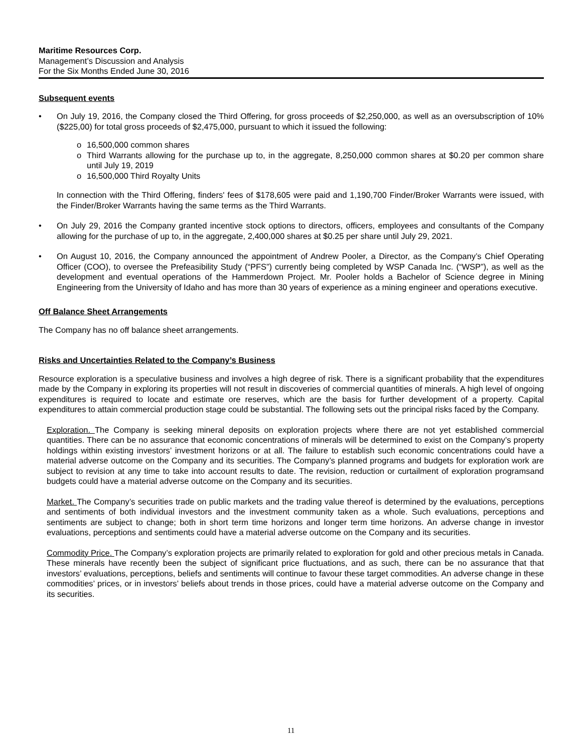Maritime Resources Corp.
Management’s Discussion and Analysis
For the Six Months Ended June 30, 2016
Subsequent events
• On July 19, 2016, the Company closed the Third Offering, for gross proceeds of $2,250,000, as well as an oversubscription of 10% ($225,00) for total gross proceeds of $2,475,000, pursuant to which it issued the following:
o 16,500,000 common shares
o Third Warrants allowing for the purchase up to, in the aggregate, 8,250,000 common shares at $0.20 per common share until July 19, 2019
o 16,500,000 Third Royalty Units
In connection with the Third Offering, finders' fees of $178,605 were paid and 1,190,700 Finder/Broker Warrants were issued, with the Finder/Broker Warrants having the same terms as the Third Warrants.
• On July 29, 2016 the Company granted incentive stock options to directors, officers, employees and consultants of the Company allowing for the purchase of up to, in the aggregate, 2,400,000 shares at $0.25 per share until July 29, 2021.
• On August 10, 2016, the Company announced the appointment of Andrew Pooler, a Director, as the Company’s Chief Operating Officer (COO), to oversee the Prefeasibility Study (“PFS”) currently being completed by WSP Canada Inc. (“WSP”), as well as the development and eventual operations of the Hammerdown Project. Mr. Pooler holds a Bachelor of Science degree in Mining Engineering from the University of Idaho and has more than 30 years of experience as a mining engineer and operations executive.
Off Balance Sheet Arrangements
The Company has no off balance sheet arrangements.
Risks and Uncertainties Related to the Company’s Business
Resource exploration is a speculative business and involves a high degree of risk. There is a significant probability that the expenditures made by the Company in exploring its properties will not result in discoveries of commercial quantities of minerals. A high level of ongoing expenditures is required to locate and estimate ore reserves, which are the basis for further development of a property. Capital expenditures to attain commercial production stage could be substantial. The following sets out the principal risks faced by the Company.
Exploration. The Company is seeking mineral deposits on exploration projects where there are not yet established commercial quantities. There can be no assurance that economic concentrations of minerals will be determined to exist on the Company’s property holdings within existing investors’ investment horizons or at all. The failure to establish such economic concentrations could have a material adverse outcome on the Company and its securities. The Company’s planned programs and budgets for exploration work are subject to revision at any time to take into account results to date. The revision, reduction or curtailment of exploration programsand budgets could have a material adverse outcome on the Company and its securities.
Market. The Company’s securities trade on public markets and the trading value thereof is determined by the evaluations, perceptions and sentiments of both individual investors and the investment community taken as a whole. Such evaluations, perceptions and sentiments are subject to change; both in short term time horizons and longer term time horizons. An adverse change in investor evaluations, perceptions and sentiments could have a material adverse outcome on the Company and its securities.
Commodity Price. The Company’s exploration projects are primarily related to exploration for gold and other precious metals in Canada. These minerals have recently been the subject of significant price fluctuations, and as such, there can be no assurance that that investors’ evaluations, perceptions, beliefs and sentiments will continue to favour these target commodities. An adverse change in these commodities’ prices, or in investors’ beliefs about trends in those prices, could have a material adverse outcome on the Company and its securities.
11